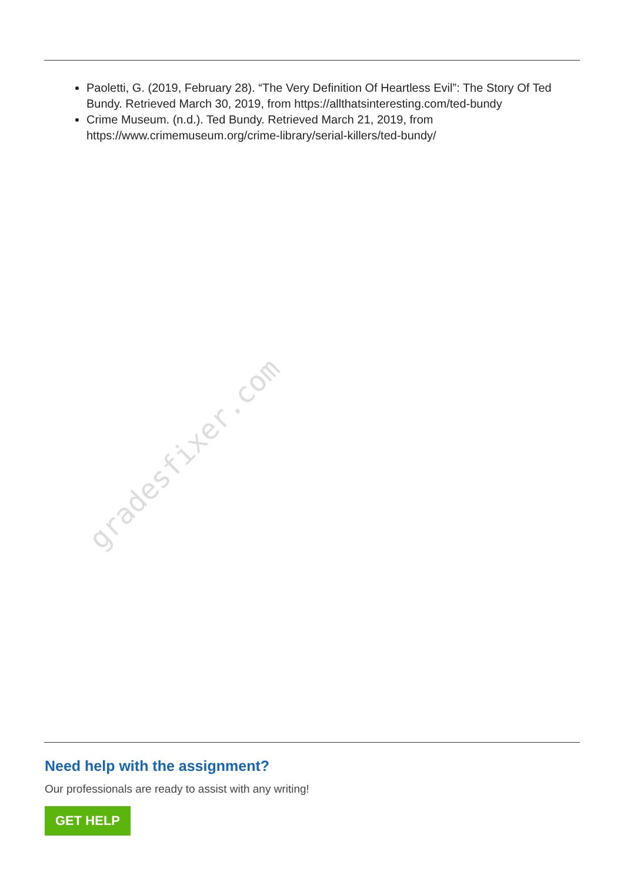Paoletti, G. (2019, February 28). “The Very Definition Of Heartless Evil”: The Story Of Ted Bundy. Retrieved March 30, 2019, from https://allthatsinteresting.com/ted-bundy
Crime Museum. (n.d.). Ted Bundy. Retrieved March 21, 2019, from https://www.crimemuseum.org/crime-library/serial-killers/ted-bundy/
gradesfixer.com
Need help with the assignment?
Our professionals are ready to assist with any writing!
GET HELP